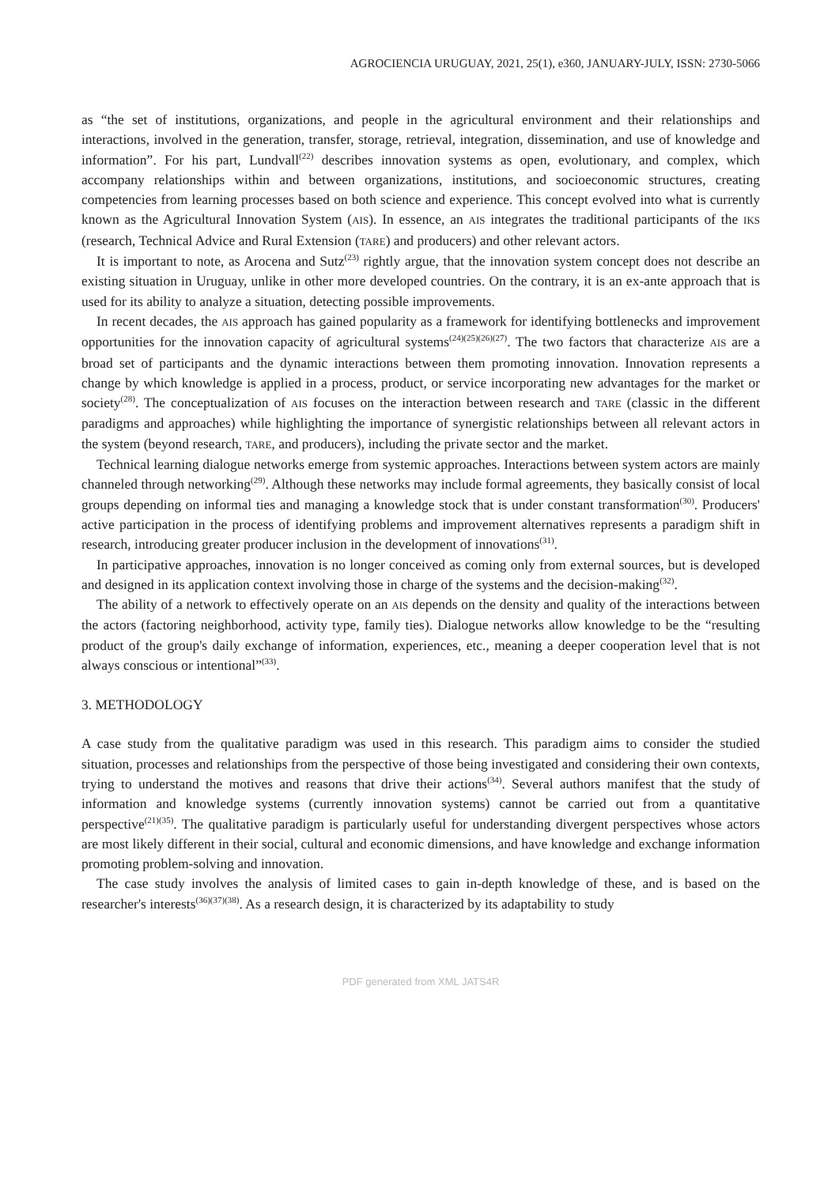AGROCIENCIA URUGUAY, 2021, 25(1), e360, JANUARY-JULY, ISSN: 2730-5066
as “the set of institutions, organizations, and people in the agricultural environment and their relationships and interactions, involved in the generation, transfer, storage, retrieval, integration, dissemination, and use of knowledge and information”. For his part, Lundvall<sup>(22)</sup> describes innovation systems as open, evolutionary, and complex, which accompany relationships within and between organizations, institutions, and socioeconomic structures, creating competencies from learning processes based on both science and experience. This concept evolved into what is currently known as the Agricultural Innovation System (AIS). In essence, an AIS integrates the traditional participants of the IKS (research, Technical Advice and Rural Extension (TARE) and producers) and other relevant actors.
It is important to note, as Arocena and Sutz<sup>(23)</sup> rightly argue, that the innovation system concept does not describe an existing situation in Uruguay, unlike in other more developed countries. On the contrary, it is an ex-ante approach that is used for its ability to analyze a situation, detecting possible improvements.
In recent decades, the AIS approach has gained popularity as a framework for identifying bottlenecks and improvement opportunities for the innovation capacity of agricultural systems<sup>(24)(25)(26)(27)</sup>. The two factors that characterize AIS are a broad set of participants and the dynamic interactions between them promoting innovation. Innovation represents a change by which knowledge is applied in a process, product, or service incorporating new advantages for the market or society<sup>(28)</sup>. The conceptualization of AIS focuses on the interaction between research and TARE (classic in the different paradigms and approaches) while highlighting the importance of synergistic relationships between all relevant actors in the system (beyond research, TARE, and producers), including the private sector and the market.
Technical learning dialogue networks emerge from systemic approaches. Interactions between system actors are mainly channeled through networking<sup>(29)</sup>. Although these networks may include formal agreements, they basically consist of local groups depending on informal ties and managing a knowledge stock that is under constant transformation<sup>(30)</sup>. Producers' active participation in the process of identifying problems and improvement alternatives represents a paradigm shift in research, introducing greater producer inclusion in the development of innovations<sup>(31)</sup>.
In participative approaches, innovation is no longer conceived as coming only from external sources, but is developed and designed in its application context involving those in charge of the systems and the decision-making<sup>(32)</sup>.
The ability of a network to effectively operate on an AIS depends on the density and quality of the interactions between the actors (factoring neighborhood, activity type, family ties). Dialogue networks allow knowledge to be the “resulting product of the group's daily exchange of information, experiences, etc., meaning a deeper cooperation level that is not always conscious or intentional”<sup>(33)</sup>.
3. METHODOLOGY
A case study from the qualitative paradigm was used in this research. This paradigm aims to consider the studied situation, processes and relationships from the perspective of those being investigated and considering their own contexts, trying to understand the motives and reasons that drive their actions<sup>(34)</sup>. Several authors manifest that the study of information and knowledge systems (currently innovation systems) cannot be carried out from a quantitative perspective<sup>(21)(35)</sup>. The qualitative paradigm is particularly useful for understanding divergent perspectives whose actors are most likely different in their social, cultural and economic dimensions, and have knowledge and exchange information promoting problem-solving and innovation.
The case study involves the analysis of limited cases to gain in-depth knowledge of these, and is based on the researcher's interests<sup>(36)(37)(38)</sup>. As a research design, it is characterized by its adaptability to study
PDF generated from XML JATS4R